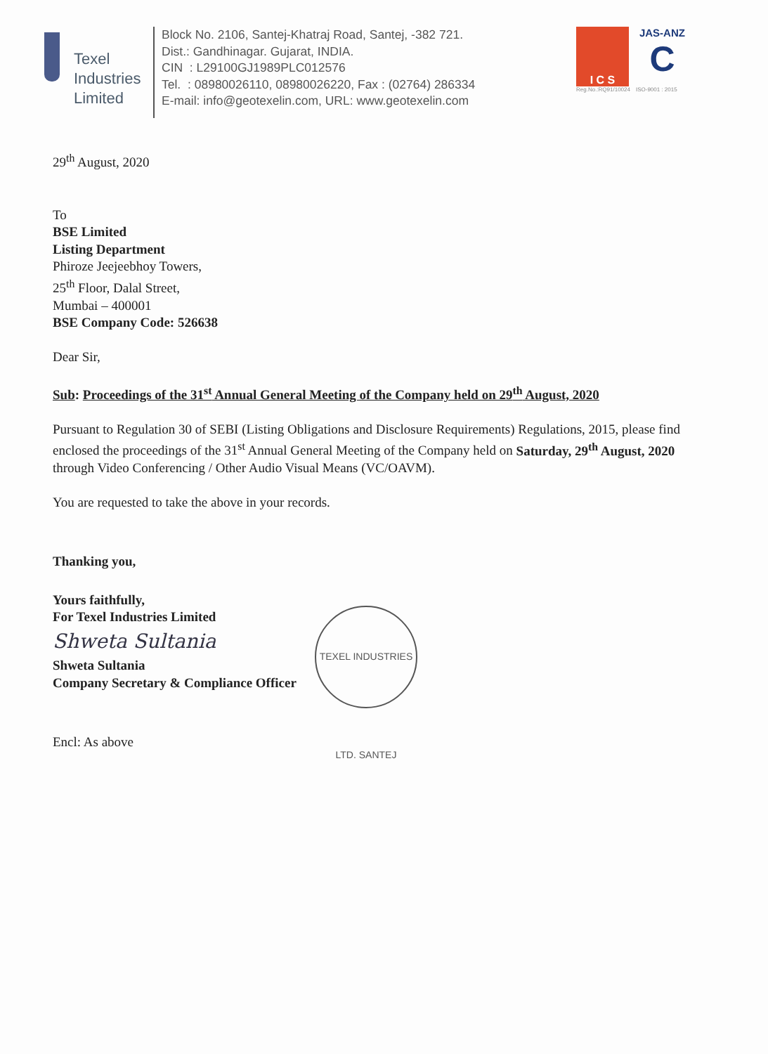Texel
Industries
Limited
Block No. 2106, Santej-Khatraj Road, Santej, -382 721.
Dist.: Gandhinagar. Gujarat, INDIA.
CIN : L29100GJ1989PLC012576
Tel. : 08980026110, 08980026220, Fax : (02764) 286334
E-mail: info@geotexelin.com, URL: www.geotexelin.com
I C S
Reg.No.:RQ91/10024
JAS-ANZ
C
ISO-9001 : 2015
29<sup>th</sup> August, 2020
To
BSE Limited
Listing Department
Phiroze Jeejeebhoy Towers,
25<sup>th</sup> Floor, Dalal Street,
Mumbai – 400001
BSE Company Code: 526638
Dear Sir,
Sub: Proceedings of the 31<sup>st</sup> Annual General Meeting of the Company held on 29<sup>th</sup> August, 2020
Pursuant to Regulation 30 of SEBI (Listing Obligations and Disclosure Requirements) Regulations, 2015, please find enclosed the proceedings of the 31<sup>st</sup> Annual General Meeting of the Company held on Saturday, 29<sup>th</sup> August, 2020 through Video Conferencing / Other Audio Visual Means (VC/OAVM).
You are requested to take the above in your records.
Thanking you,
Yours faithfully,
For Texel Industries Limited
Shweta Sultania
Shweta Sultania
Company Secretary & Compliance Officer
Encl: As above
TEXEL INDUSTRIES LTD. SANTEJ